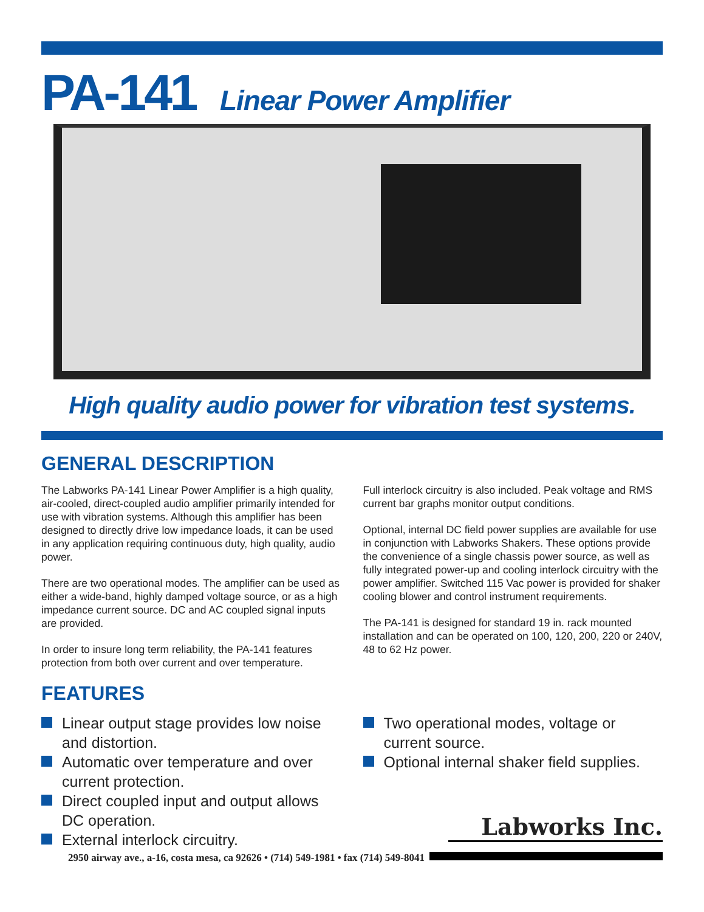PA-141 Linear Power Amplifier
High quality audio power for vibration test systems.
GENERAL DESCRIPTION
The Labworks PA-141 Linear Power Amplifier is a high quality, air-cooled, direct-coupled audio amplifier primarily intended for use with vibration systems. Although this amplifier has been designed to directly drive low impedance loads, it can be used in any application requiring continuous duty, high quality, audio power.
There are two operational modes. The amplifier can be used as either a wide-band, highly damped voltage source, or as a high impedance current source. DC and AC coupled signal inputs are provided.
In order to insure long term reliability, the PA-141 features protection from both over current and over temperature.
Full interlock circuitry is also included. Peak voltage and RMS current bar graphs monitor output conditions.
Optional, internal DC field power supplies are available for use in conjunction with Labworks Shakers. These options provide the convenience of a single chassis power source, as well as fully integrated power-up and cooling interlock circuitry with the power amplifier. Switched 115 Vac power is provided for shaker cooling blower and control instrument requirements.
The PA-141 is designed for standard 19 in. rack mounted installation and can be operated on 100, 120, 200, 220 or 240V, 48 to 62 Hz power.
FEATURES
Linear output stage provides low noise and distortion.
Automatic over temperature and over current protection.
Direct coupled input and output allows DC operation.
External interlock circuitry.
Two operational modes, voltage or current source.
Optional internal shaker field supplies.
Labworks Inc.
2950 airway ave., a-16, costa mesa, ca 92626 • (714) 549-1981 • fax (714) 549-8041